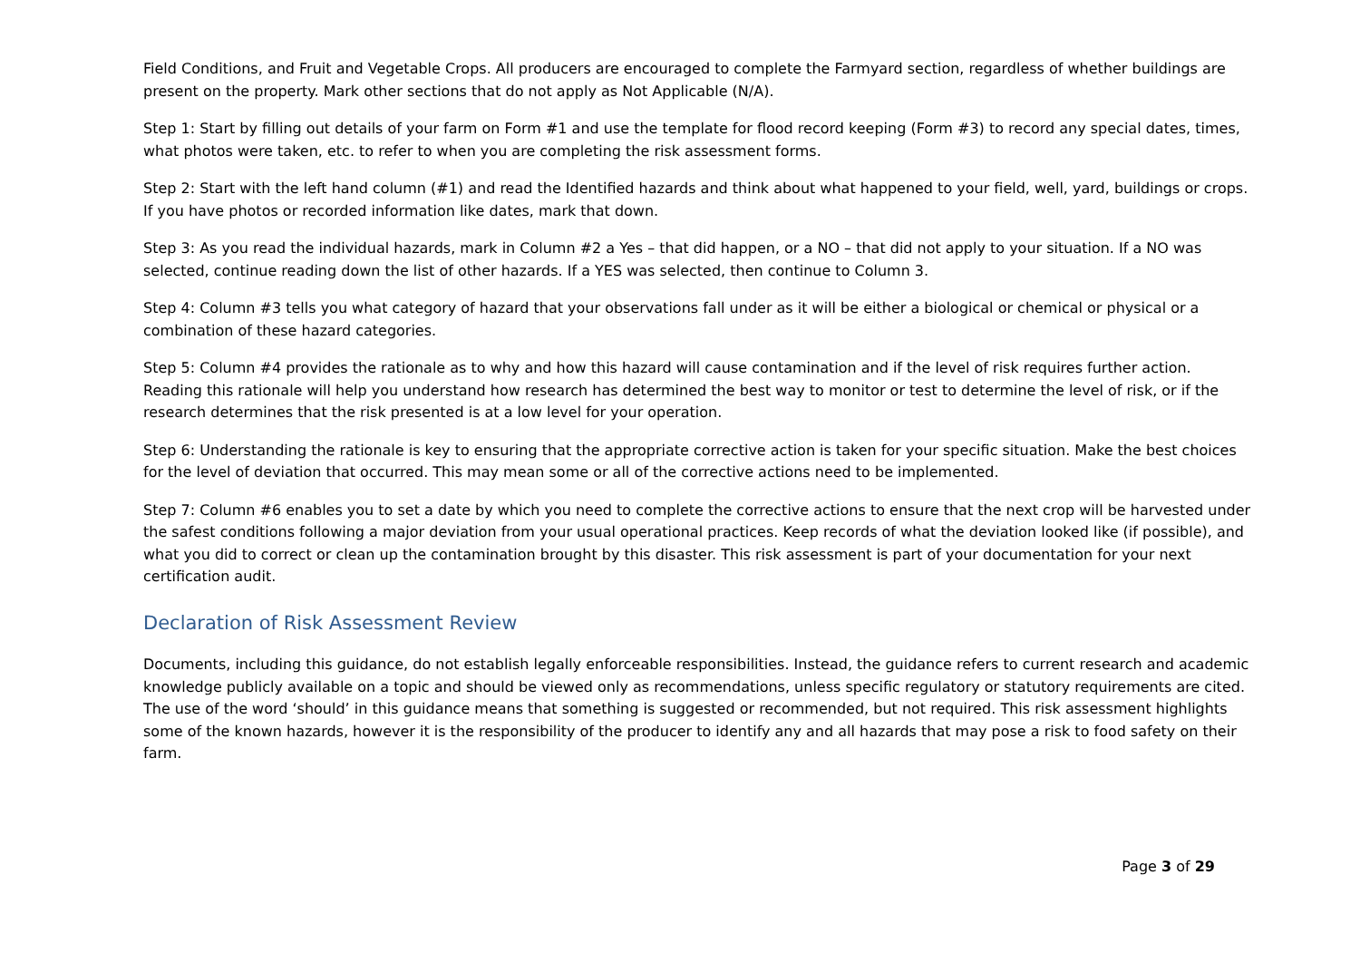Field Conditions, and Fruit and Vegetable Crops. All producers are encouraged to complete the Farmyard section, regardless of whether buildings are present on the property. Mark other sections that do not apply as Not Applicable (N/A).
Step 1: Start by filling out details of your farm on Form #1 and use the template for flood record keeping (Form #3) to record any special dates, times, what photos were taken, etc. to refer to when you are completing the risk assessment forms.
Step 2: Start with the left hand column (#1) and read the Identified hazards and think about what happened to your field, well, yard, buildings or crops. If you have photos or recorded information like dates, mark that down.
Step 3: As you read the individual hazards, mark in Column #2 a Yes – that did happen, or a NO – that did not apply to your situation. If a NO was selected, continue reading down the list of other hazards. If a YES was selected, then continue to Column 3.
Step 4: Column #3 tells you what category of hazard that your observations fall under as it will be either a biological or chemical or physical or a combination of these hazard categories.
Step 5: Column #4 provides the rationale as to why and how this hazard will cause contamination and if the level of risk requires further action. Reading this rationale will help you understand how research has determined the best way to monitor or test to determine the level of risk, or if the research determines that the risk presented is at a low level for your operation.
Step 6: Understanding the rationale is key to ensuring that the appropriate corrective action is taken for your specific situation. Make the best choices for the level of deviation that occurred. This may mean some or all of the corrective actions need to be implemented.
Step 7: Column #6 enables you to set a date by which you need to complete the corrective actions to ensure that the next crop will be harvested under the safest conditions following a major deviation from your usual operational practices. Keep records of what the deviation looked like (if possible), and what you did to correct or clean up the contamination brought by this disaster. This risk assessment is part of your documentation for your next certification audit.
Declaration of Risk Assessment Review
Documents, including this guidance, do not establish legally enforceable responsibilities. Instead, the guidance refers to current research and academic knowledge publicly available on a topic and should be viewed only as recommendations, unless specific regulatory or statutory requirements are cited. The use of the word ‘should’ in this guidance means that something is suggested or recommended, but not required. This risk assessment highlights some of the known hazards, however it is the responsibility of the producer to identify any and all hazards that may pose a risk to food safety on their farm.
Page 3 of 29